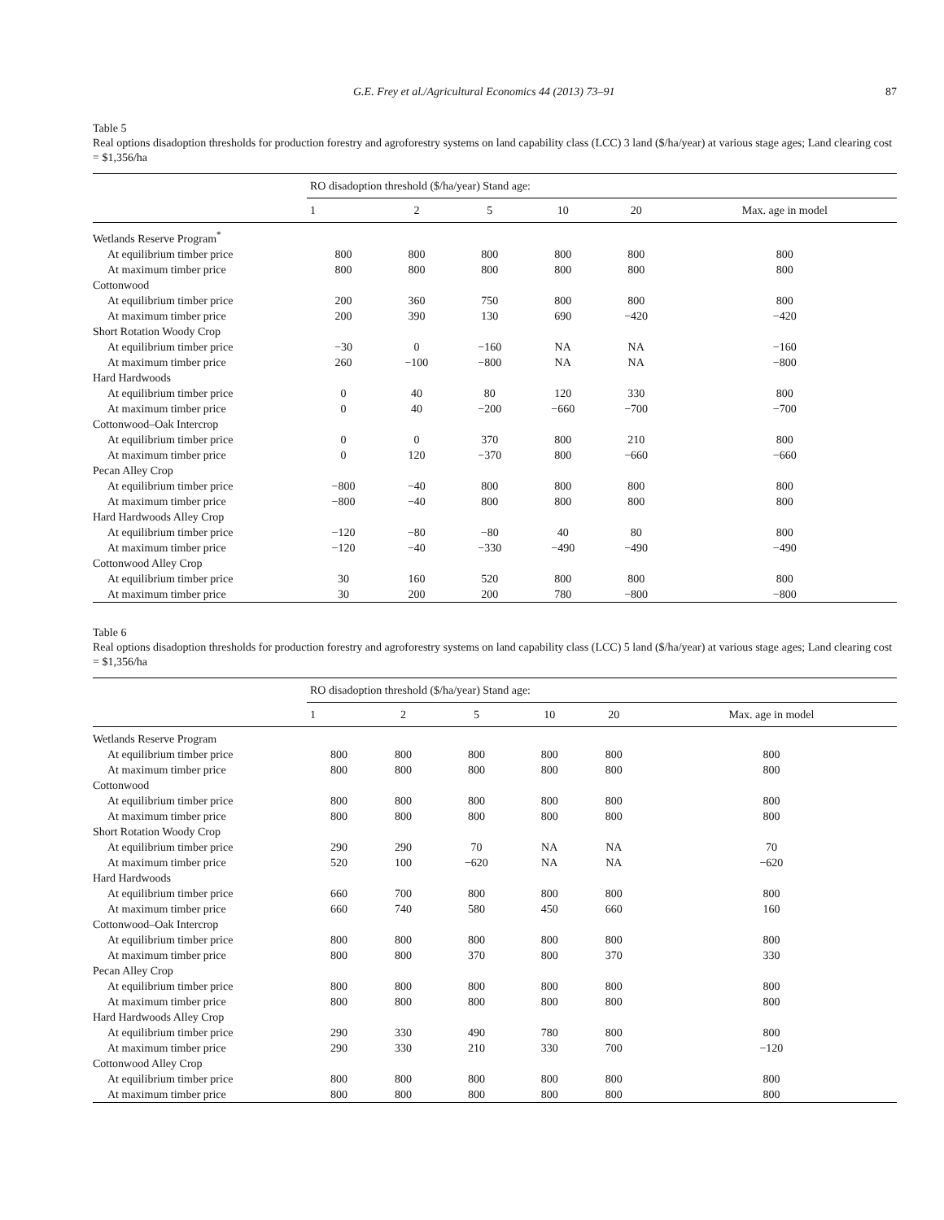G.E. Frey et al./Agricultural Economics 44 (2013) 73–91 87
Table 5
Real options disadoption thresholds for production forestry and agroforestry systems on land capability class (LCC) 3 land ($/ha/year) at various stage ages; Land clearing cost = $1,356/ha
| | RO disadoption threshold ($/ha/year) Stand age: | | | | | |
| --- | --- | --- | --- | --- | --- | --- |
| | 1 | 2 | 5 | 10 | 20 | Max. age in model |
| Wetlands Reserve Program<sup>*</sup> | | | | | | |
| At equilibrium timber price | 800 | 800 | 800 | 800 | 800 | 800 |
| At maximum timber price | 800 | 800 | 800 | 800 | 800 | 800 |
| Cottonwood | | | | | | |
| At equilibrium timber price | 200 | 360 | 750 | 800 | 800 | 800 |
| At maximum timber price | 200 | 390 | 130 | 690 | −420 | −420 |
| Short Rotation Woody Crop | | | | | | |
| At equilibrium timber price | −30 | 0 | −160 | NA | NA | −160 |
| At maximum timber price | 260 | −100 | −800 | NA | NA | −800 |
| Hard Hardwoods | | | | | | |
| At equilibrium timber price | 0 | 40 | 80 | 120 | 330 | 800 |
| At maximum timber price | 0 | 40 | −200 | −660 | −700 | −700 |
| Cottonwood–Oak Intercrop | | | | | | |
| At equilibrium timber price | 0 | 0 | 370 | 800 | 210 | 800 |
| At maximum timber price | 0 | 120 | −370 | 800 | −660 | −660 |
| Pecan Alley Crop | | | | | | |
| At equilibrium timber price | −800 | −40 | 800 | 800 | 800 | 800 |
| At maximum timber price | −800 | −40 | 800 | 800 | 800 | 800 |
| Hard Hardwoods Alley Crop | | | | | | |
| At equilibrium timber price | −120 | −80 | −80 | 40 | 80 | 800 |
| At maximum timber price | −120 | −40 | −330 | −490 | −490 | −490 |
| Cottonwood Alley Crop | | | | | | |
| At equilibrium timber price | 30 | 160 | 520 | 800 | 800 | 800 |
| At maximum timber price | 30 | 200 | 200 | 780 | −800 | −800 |
Table 6
Real options disadoption thresholds for production forestry and agroforestry systems on land capability class (LCC) 5 land ($/ha/year) at various stage ages; Land clearing cost = $1,356/ha
| | RO disadoption threshold ($/ha/year) Stand age: | | | | | |
| --- | --- | --- | --- | --- | --- | --- |
| | 1 | 2 | 5 | 10 | 20 | Max. age in model |
| Wetlands Reserve Program | | | | | | |
| At equilibrium timber price | 800 | 800 | 800 | 800 | 800 | 800 |
| At maximum timber price | 800 | 800 | 800 | 800 | 800 | 800 |
| Cottonwood | | | | | | |
| At equilibrium timber price | 800 | 800 | 800 | 800 | 800 | 800 |
| At maximum timber price | 800 | 800 | 800 | 800 | 800 | 800 |
| Short Rotation Woody Crop | | | | | | |
| At equilibrium timber price | 290 | 290 | 70 | NA | NA | 70 |
| At maximum timber price | 520 | 100 | −620 | NA | NA | −620 |
| Hard Hardwoods | | | | | | |
| At equilibrium timber price | 660 | 700 | 800 | 800 | 800 | 800 |
| At maximum timber price | 660 | 740 | 580 | 450 | 660 | 160 |
| Cottonwood–Oak Intercrop | | | | | | |
| At equilibrium timber price | 800 | 800 | 800 | 800 | 800 | 800 |
| At maximum timber price | 800 | 800 | 370 | 800 | 370 | 330 |
| Pecan Alley Crop | | | | | | |
| At equilibrium timber price | 800 | 800 | 800 | 800 | 800 | 800 |
| At maximum timber price | 800 | 800 | 800 | 800 | 800 | 800 |
| Hard Hardwoods Alley Crop | | | | | | |
| At equilibrium timber price | 290 | 330 | 490 | 780 | 800 | 800 |
| At maximum timber price | 290 | 330 | 210 | 330 | 700 | −120 |
| Cottonwood Alley Crop | | | | | | |
| At equilibrium timber price | 800 | 800 | 800 | 800 | 800 | 800 |
| At maximum timber price | 800 | 800 | 800 | 800 | 800 | 800 |